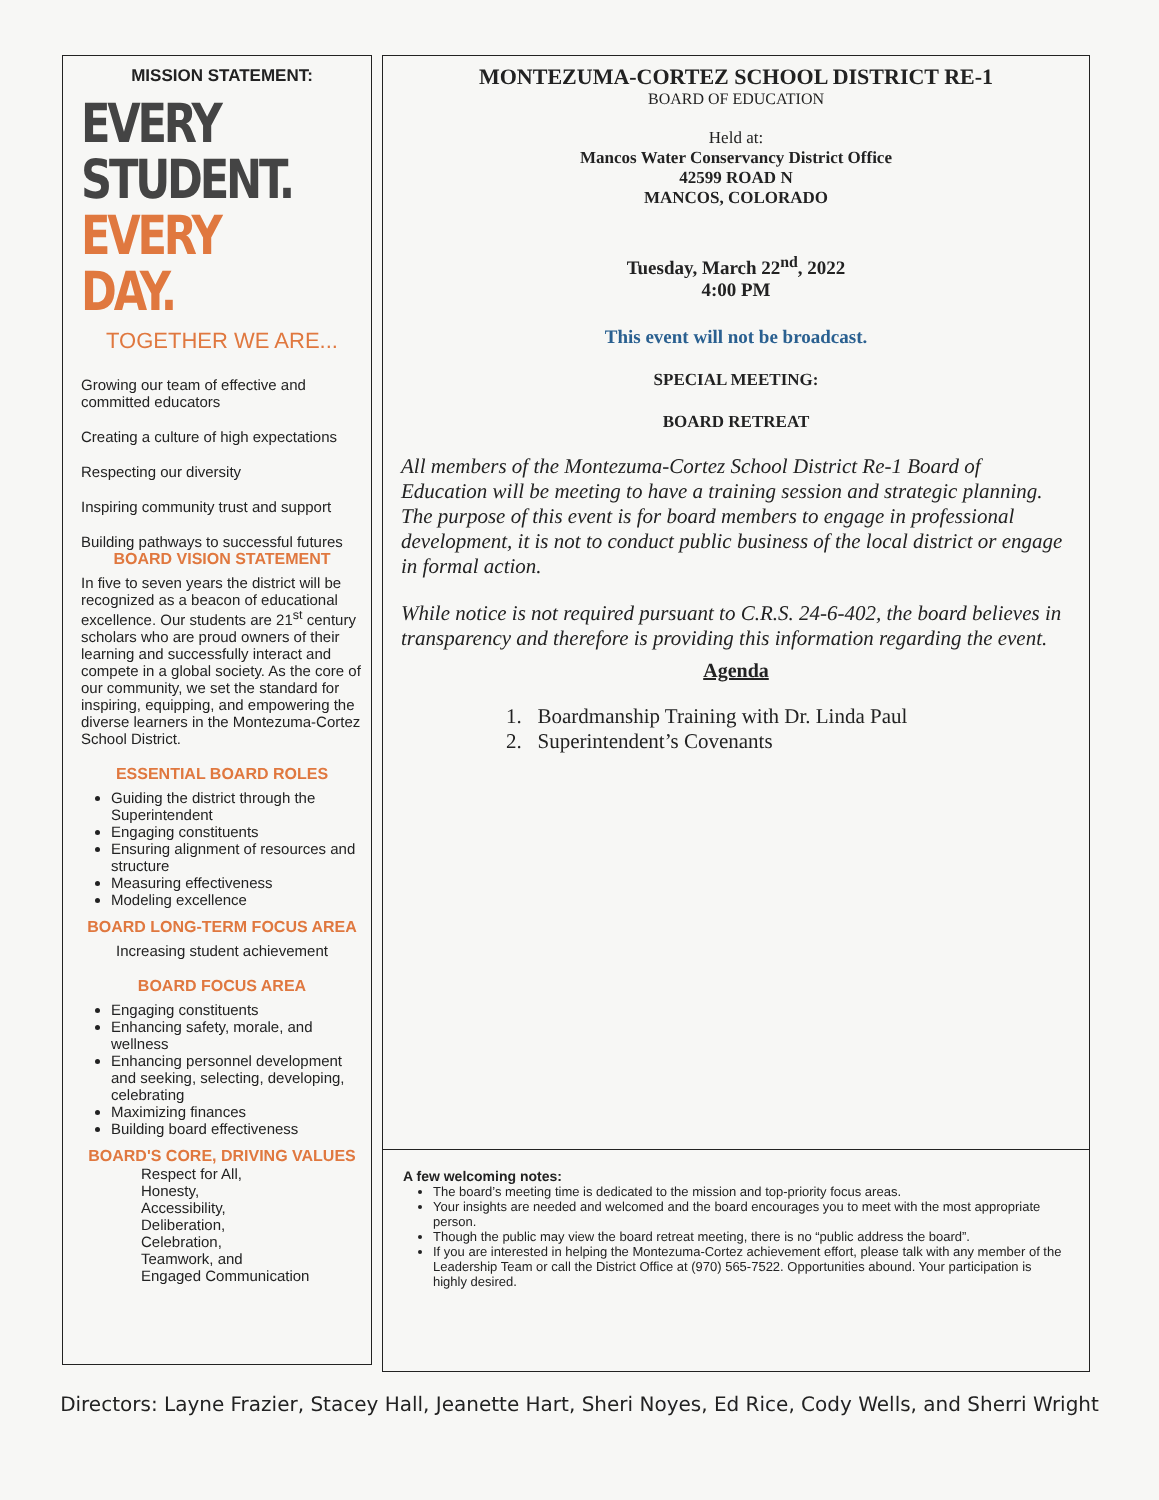MISSION STATEMENT:
EVERY STUDENT.
EVERY DAY.
TOGETHER WE ARE...
Growing our team of effective and committed educators
Creating a culture of high expectations
Respecting our diversity
Inspiring community trust and support
Building pathways to successful futures
BOARD VISION STATEMENT
In five to seven years the district will be recognized as a beacon of educational excellence. Our students are 21<sup>st</sup> century scholars who are proud owners of their learning and successfully interact and compete in a global society. As the core of our community, we set the standard for inspiring, equipping, and empowering the diverse learners in the Montezuma-Cortez School District.
ESSENTIAL BOARD ROLES
Guiding the district through the Superintendent
Engaging constituents
Ensuring alignment of resources and structure
Measuring effectiveness
Modeling excellence
BOARD LONG-TERM FOCUS AREA
Increasing student achievement
BOARD FOCUS AREA
Engaging constituents
Enhancing safety, morale, and wellness
Enhancing personnel development and seeking, selecting, developing, celebrating
Maximizing finances
Building board effectiveness
BOARD'S CORE, DRIVING VALUES
Respect for All,
Honesty,
Accessibility,
Deliberation,
Celebration,
Teamwork, and
Engaged Communication
MONTEZUMA-CORTEZ SCHOOL DISTRICT RE-1
BOARD OF EDUCATION
Held at:
Mancos Water Conservancy District Office
42599 ROAD N
MANCOS, COLORADO
Tuesday, March 22<sup>nd</sup>, 2022
4:00 PM
This event will not be broadcast.
SPECIAL MEETING:
BOARD RETREAT
All members of the Montezuma-Cortez School District Re-1 Board of Education will be meeting to have a training session and strategic planning. The purpose of this event is for board members to engage in professional development, it is not to conduct public business of the local district or engage in formal action.
While notice is not required pursuant to C.R.S. 24-6-402, the board believes in transparency and therefore is providing this information regarding the event.
Agenda
1. Boardmanship Training with Dr. Linda Paul
2. Superintendent’s Covenants
A few welcoming notes:
The board’s meeting time is dedicated to the mission and top-priority focus areas.
Your insights are needed and welcomed and the board encourages you to meet with the most appropriate person.
Though the public may view the board retreat meeting, there is no “public address the board”.
If you are interested in helping the Montezuma-Cortez achievement effort, please talk with any member of the Leadership Team or call the District Office at (970) 565-7522. Opportunities abound. Your participation is highly desired.
Directors: Layne Frazier, Stacey Hall, Jeanette Hart, Sheri Noyes, Ed Rice, Cody Wells, and Sherri Wright